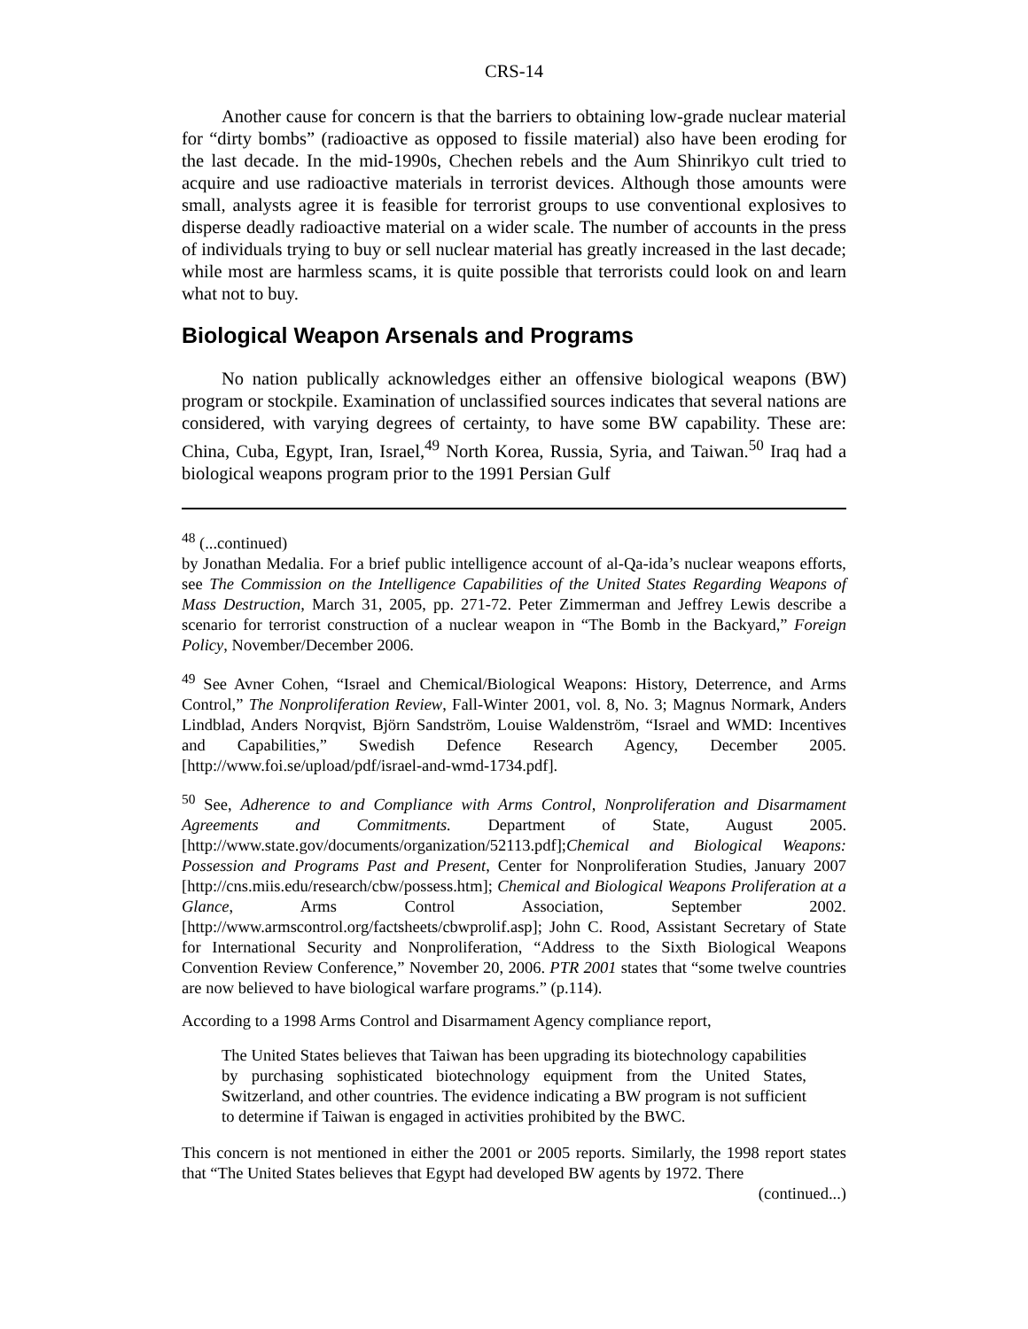CRS-14
Another cause for concern is that the barriers to obtaining low-grade nuclear material for “dirty bombs” (radioactive as opposed to fissile material) also have been eroding for the last decade. In the mid-1990s, Chechen rebels and the Aum Shinrikyo cult tried to acquire and use radioactive materials in terrorist devices. Although those amounts were small, analysts agree it is feasible for terrorist groups to use conventional explosives to disperse deadly radioactive material on a wider scale. The number of accounts in the press of individuals trying to buy or sell nuclear material has greatly increased in the last decade; while most are harmless scams, it is quite possible that terrorists could look on and learn what not to buy.
Biological Weapon Arsenals and Programs
No nation publically acknowledges either an offensive biological weapons (BW) program or stockpile. Examination of unclassified sources indicates that several nations are considered, with varying degrees of certainty, to have some BW capability. These are: China, Cuba, Egypt, Iran, Israel,<sup>49</sup> North Korea, Russia, Syria, and Taiwan.<sup>50</sup> Iraq had a biological weapons program prior to the 1991 Persian Gulf
<sup>48</sup> (...continued)
by Jonathan Medalia. For a brief public intelligence account of al-Qa-ida’s nuclear weapons efforts, see The Commission on the Intelligence Capabilities of the United States Regarding Weapons of Mass Destruction, March 31, 2005, pp. 271-72. Peter Zimmerman and Jeffrey Lewis describe a scenario for terrorist construction of a nuclear weapon in “The Bomb in the Backyard,” Foreign Policy, November/December 2006.
<sup>49</sup> See Avner Cohen, “Israel and Chemical/Biological Weapons: History, Deterrence, and Arms Control,” The Nonproliferation Review, Fall-Winter 2001, vol. 8, No. 3; Magnus Normark, Anders Lindblad, Anders Norqvist, Björn Sandström, Louise Waldenström, “Israel and WMD: Incentives and Capabilities,” Swedish Defence Research Agency, December 2005. [http://www.foi.se/upload/pdf/israel-and-wmd-1734.pdf].
<sup>50</sup> See, Adherence to and Compliance with Arms Control, Nonproliferation and Disarmament Agreements and Commitments. Department of State, August 2005. [http://www.state.gov/documents/organization/52113.pdf];Chemical and Biological Weapons: Possession and Programs Past and Present, Center for Nonproliferation Studies, January 2007 [http://cns.miis.edu/research/cbw/possess.htm]; Chemical and Biological Weapons Proliferation at a Glance, Arms Control Association, September 2002. [http://www.armscontrol.org/factsheets/cbwprolif.asp]; John C. Rood, Assistant Secretary of State for International Security and Nonproliferation, “Address to the Sixth Biological Weapons Convention Review Conference,” November 20, 2006. PTR 2001 states that “some twelve countries are now believed to have biological warfare programs.” (p.114).
According to a 1998 Arms Control and Disarmament Agency compliance report,
The United States believes that Taiwan has been upgrading its biotechnology capabilities by purchasing sophisticated biotechnology equipment from the United States, Switzerland, and other countries. The evidence indicating a BW program is not sufficient to determine if Taiwan is engaged in activities prohibited by the BWC.
This concern is not mentioned in either the 2001 or 2005 reports. Similarly, the 1998 report states that “The United States believes that Egypt had developed BW agents by 1972. There
(continued...)